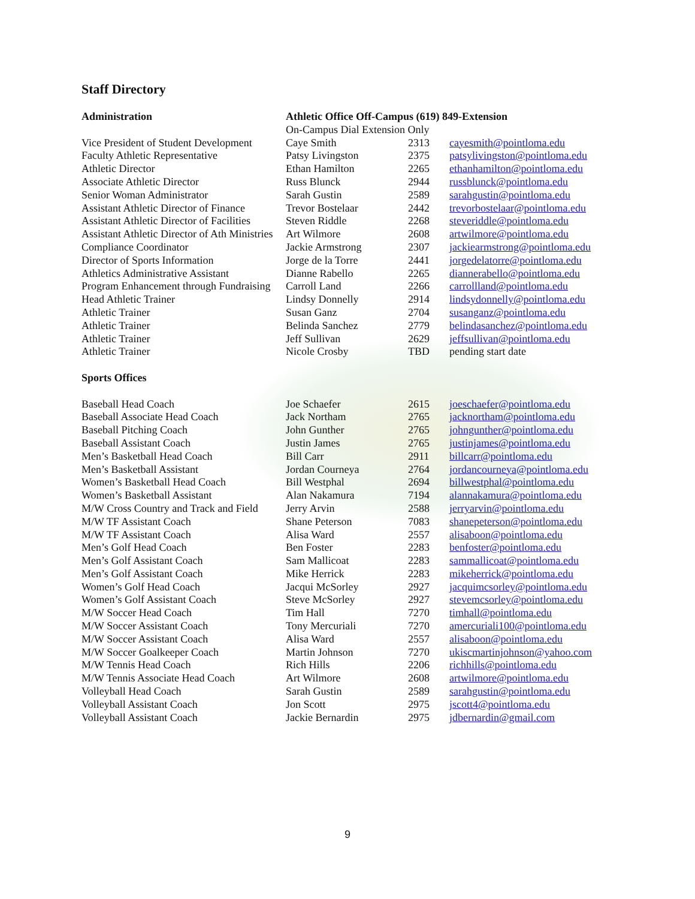Staff Directory
| Administration | Athletic Office Off-Campus (619) 849-Extension | | |
| --- | --- | --- | --- |
| | On-Campus Dial Extension Only | | |
| Vice President of Student Development | Caye Smith | 2313 | cayesmith@pointloma.edu |
| Faculty Athletic Representative | Patsy Livingston | 2375 | patsylivingston@pointloma.edu |
| Athletic Director | Ethan Hamilton | 2265 | ethanhamilton@pointloma.edu |
| Associate Athletic Director | Russ Blunck | 2944 | russblunck@pointloma.edu |
| Senior Woman Administrator | Sarah Gustin | 2589 | sarahgustin@pointloma.edu |
| Assistant Athletic Director of Finance | Trevor Bostelaar | 2442 | trevorbostelaar@pointloma.edu |
| Assistant Athletic Director of Facilities | Steven Riddle | 2268 | steveriddle@pointloma.edu |
| Assistant Athletic Director of Ath Ministries | Art Wilmore | 2608 | artwilmore@pointloma.edu |
| Compliance Coordinator | Jackie Armstrong | 2307 | jackiearmstrong@pointloma.edu |
| Director of Sports Information | Jorge de la Torre | 2441 | jorgedelatorre@pointloma.edu |
| Athletics Administrative Assistant | Dianne Rabello | 2265 | diannerabello@pointloma.edu |
| Program Enhancement through Fundraising | Carroll Land | 2266 | carrollland@pointloma.edu |
| Head Athletic Trainer | Lindsy Donnelly | 2914 | lindsydonnelly@pointloma.edu |
| Athletic Trainer | Susan Ganz | 2704 | susanganz@pointloma.edu |
| Athletic Trainer | Belinda Sanchez | 2779 | belindasanchez@pointloma.edu |
| Athletic Trainer | Jeff Sullivan | 2629 | jeffsullivan@pointloma.edu |
| Athletic Trainer | Nicole Crosby | TBD | pending start date |
| Sports Offices | | | |
| Baseball Head Coach | Joe Schaefer | 2615 | joeschaefer@pointloma.edu |
| Baseball Associate Head Coach | Jack Northam | 2765 | jacknortham@pointloma.edu |
| Baseball Pitching Coach | John Gunther | 2765 | johngunther@pointloma.edu |
| Baseball Assistant Coach | Justin James | 2765 | justinjames@pointloma.edu |
| Men’s Basketball Head Coach | Bill Carr | 2911 | billcarr@pointloma.edu |
| Men’s Basketball Assistant | Jordan Courneya | 2764 | jordancourneya@pointloma.edu |
| Women’s Basketball Head Coach | Bill Westphal | 2694 | billwestphal@pointloma.edu |
| Women’s Basketball Assistant | Alan Nakamura | 7194 | alannakamura@pointloma.edu |
| M/W Cross Country and Track and Field | Jerry Arvin | 2588 | jerryarvin@pointloma.edu |
| M/W TF Assistant Coach | Shane Peterson | 7083 | shanepeterson@pointloma.edu |
| M/W TF Assistant Coach | Alisa Ward | 2557 | alisaboon@pointloma.edu |
| Men’s Golf Head Coach | Ben Foster | 2283 | benfoster@pointloma.edu |
| Men’s Golf Assistant Coach | Sam Mallicoat | 2283 | sammallicoat@pointloma.edu |
| Men’s Golf Assistant Coach | Mike Herrick | 2283 | mikeherrick@pointloma.edu |
| Women’s Golf Head Coach | Jacqui McSorley | 2927 | jacquimcsorley@pointloma.edu |
| Women’s Golf Assistant Coach | Steve McSorley | 2927 | stevemcsorley@pointloma.edu |
| M/W Soccer Head Coach | Tim Hall | 7270 | timhall@pointloma.edu |
| M/W Soccer Assistant Coach | Tony Mercuriali | 7270 | amercuriali100@pointloma.edu |
| M/W Soccer Assistant Coach | Alisa Ward | 2557 | alisaboon@pointloma.edu |
| M/W Soccer Goalkeeper Coach | Martin Johnson | 7270 | ukiscmartinjohnson@yahoo.com |
| M/W Tennis Head Coach | Rich Hills | 2206 | richhills@pointloma.edu |
| M/W Tennis Associate Head Coach | Art Wilmore | 2608 | artwilmore@pointloma.edu |
| Volleyball Head Coach | Sarah Gustin | 2589 | sarahgustin@pointloma.edu |
| Volleyball Assistant Coach | Jon Scott | 2975 | jscott4@pointloma.edu |
| Volleyball Assistant Coach | Jackie Bernardin | 2975 | jdbernardin@gmail.com |
9